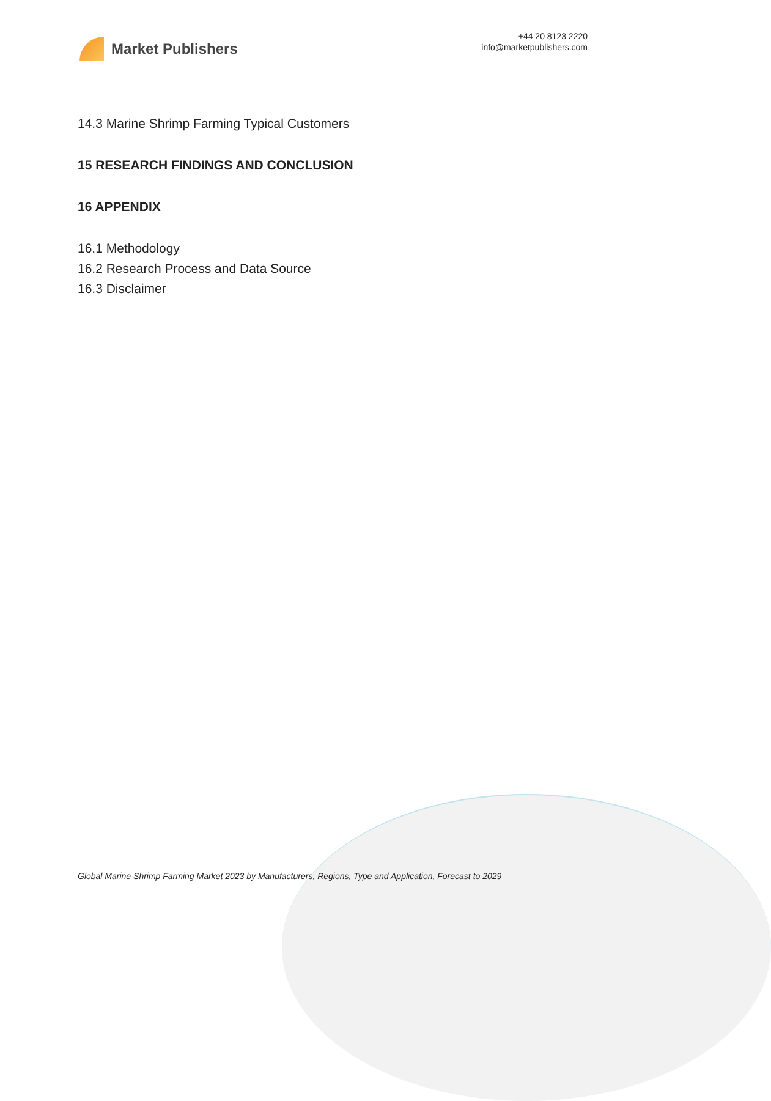Market Publishers
+44 20 8123 2220
info@marketpublishers.com
14.3 Marine Shrimp Farming Typical Customers
15 RESEARCH FINDINGS AND CONCLUSION
16 APPENDIX
16.1 Methodology
16.2 Research Process and Data Source
16.3 Disclaimer
Global Marine Shrimp Farming Market 2023 by Manufacturers, Regions, Type and Application, Forecast to 2029